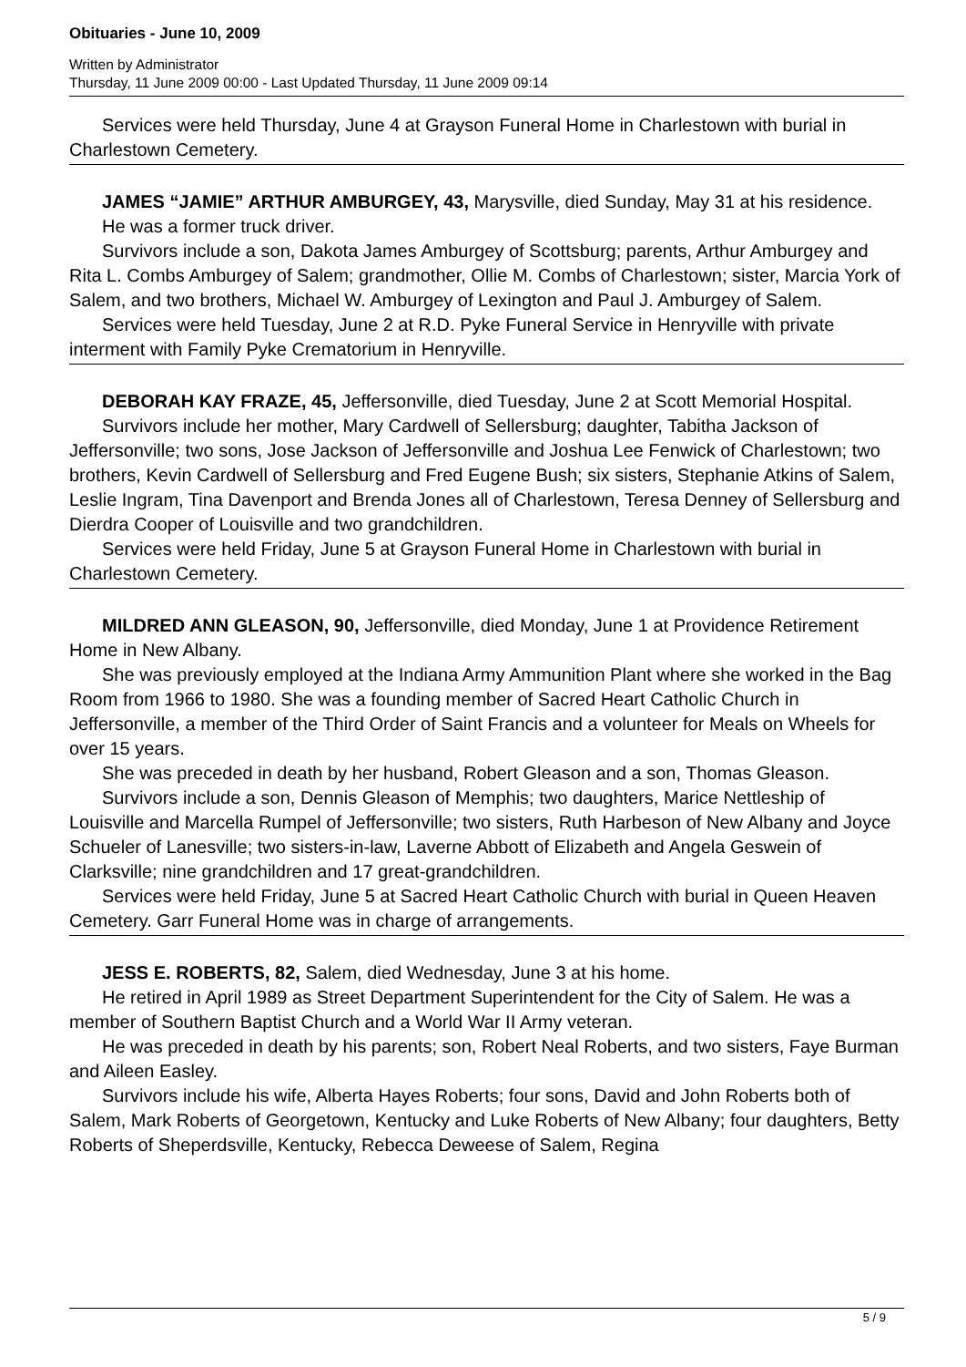Obituaries - June 10, 2009
Written by Administrator
Thursday, 11 June 2009 00:00 - Last Updated Thursday, 11 June 2009 09:14
Services were held Thursday, June 4 at Grayson Funeral Home in Charlestown with burial in Charlestown Cemetery.
JAMES “JAMIE” ARTHUR AMBURGEY, 43, Marysville, died Sunday, May 31 at his residence.
He was a former truck driver.
Survivors include a son, Dakota James Amburgey of Scottsburg; parents, Arthur Amburgey and Rita L. Combs Amburgey of Salem; grandmother, Ollie M. Combs of Charlestown; sister, Marcia York of Salem, and two brothers, Michael W. Amburgey of Lexington and Paul J. Amburgey of Salem.
Services were held Tuesday, June 2 at R.D. Pyke Funeral Service in Henryville with private interment with Family Pyke Crematorium in Henryville.
DEBORAH KAY FRAZE, 45, Jeffersonville, died Tuesday, June 2 at Scott Memorial Hospital.
Survivors include her mother, Mary Cardwell of Sellersburg; daughter, Tabitha Jackson of Jeffersonville; two sons, Jose Jackson of Jeffersonville and Joshua Lee Fenwick of Charlestown; two brothers, Kevin Cardwell of Sellersburg and Fred Eugene Bush; six sisters, Stephanie Atkins of Salem, Leslie Ingram, Tina Davenport and Brenda Jones all of Charlestown, Teresa Denney of Sellersburg and Dierdra Cooper of Louisville and two grandchildren.
Services were held Friday, June 5 at Grayson Funeral Home in Charlestown with burial in Charlestown Cemetery.
MILDRED ANN GLEASON, 90, Jeffersonville, died Monday, June 1 at Providence Retirement Home in New Albany.
She was previously employed at the Indiana Army Ammunition Plant where she worked in the Bag Room from 1966 to 1980. She was a founding member of Sacred Heart Catholic Church in Jeffersonville, a member of the Third Order of Saint Francis and a volunteer for Meals on Wheels for over 15 years.
She was preceded in death by her husband, Robert Gleason and a son, Thomas Gleason.
Survivors include a son, Dennis Gleason of Memphis; two daughters, Marice Nettleship of Louisville and Marcella Rumpel of Jeffersonville; two sisters, Ruth Harbeson of New Albany and Joyce Schueler of Lanesville; two sisters-in-law, Laverne Abbott of Elizabeth and Angela Geswein of Clarksville; nine grandchildren and 17 great-grandchildren.
Services were held Friday, June 5 at Sacred Heart Catholic Church with burial in Queen Heaven Cemetery. Garr Funeral Home was in charge of arrangements.
JESS E. ROBERTS, 82, Salem, died Wednesday, June 3 at his home.
He retired in April 1989 as Street Department Superintendent for the City of Salem. He was a member of Southern Baptist Church and a World War II Army veteran.
He was preceded in death by his parents; son, Robert Neal Roberts, and two sisters, Faye Burman and Aileen Easley.
Survivors include his wife, Alberta Hayes Roberts; four sons, David and John Roberts both of Salem, Mark Roberts of Georgetown, Kentucky and Luke Roberts of New Albany; four daughters, Betty Roberts of Sheperdsville, Kentucky, Rebecca Deweese of Salem, Regina
5 / 9